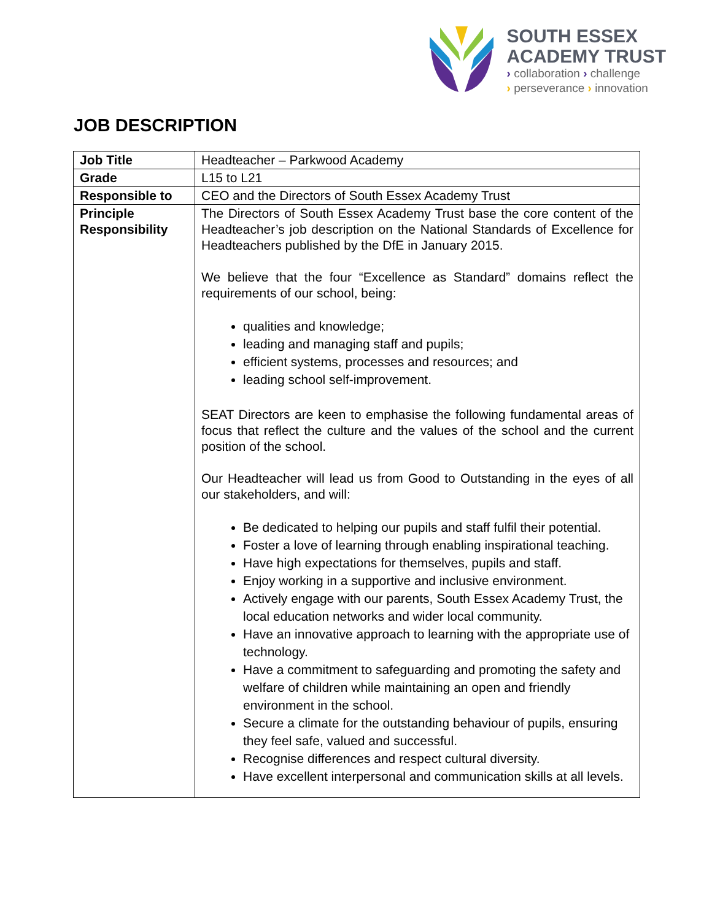SOUTH ESSEX
ACADEMY TRUST
› collaboration › challenge
› perseverance › innovation
JOB DESCRIPTION
| Job Title | Headteacher – Parkwood Academy |
| Grade | L15 to L21 |
| Responsible to | CEO and the Directors of South Essex Academy Trust |
| Principle Responsibility | The Directors of South Essex Academy Trust base the core content of the Headteacher’s job description on the National Standards of Excellence for Headteachers published by the DfE in January 2015. We believe that the four “Excellence as Standard” domains reflect the requirements of our school, being: qualities and knowledge; leading and managing staff and pupils; efficient systems, processes and resources; and leading school self-improvement. SEAT Directors are keen to emphasise the following fundamental areas of focus that reflect the culture and the values of the school and the current position of the school. Our Headteacher will lead us from Good to Outstanding in the eyes of all our stakeholders, and will: Be dedicated to helping our pupils and staff fulfil their potential. Foster a love of learning through enabling inspirational teaching. Have high expectations for themselves, pupils and staff. Enjoy working in a supportive and inclusive environment. Actively engage with our parents, South Essex Academy Trust, the local education networks and wider local community. Have an innovative approach to learning with the appropriate use of technology. Have a commitment to safeguarding and promoting the safety and welfare of children while maintaining an open and friendly environment in the school. Secure a climate for the outstanding behaviour of pupils, ensuring they feel safe, valued and successful. Recognise differences and respect cultural diversity. Have excellent interpersonal and communication skills at all levels. |